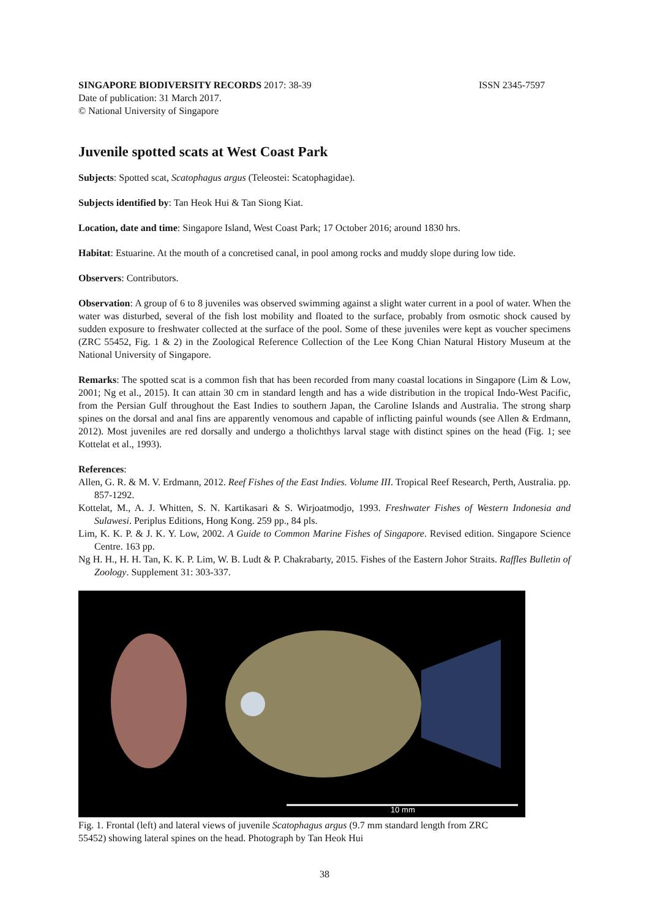SINGAPORE BIODIVERSITY RECORDS 2017: 38-39 ISSN 2345-7597
Date of publication: 31 March 2017.
© National University of Singapore
Juvenile spotted scats at West Coast Park
Subjects: Spotted scat, Scatophagus argus (Teleostei: Scatophagidae).
Subjects identified by: Tan Heok Hui & Tan Siong Kiat.
Location, date and time: Singapore Island, West Coast Park; 17 October 2016; around 1830 hrs.
Habitat: Estuarine. At the mouth of a concretised canal, in pool among rocks and muddy slope during low tide.
Observers: Contributors.
Observation: A group of 6 to 8 juveniles was observed swimming against a slight water current in a pool of water. When the water was disturbed, several of the fish lost mobility and floated to the surface, probably from osmotic shock caused by sudden exposure to freshwater collected at the surface of the pool. Some of these juveniles were kept as voucher specimens (ZRC 55452, Fig. 1 & 2) in the Zoological Reference Collection of the Lee Kong Chian Natural History Museum at the National University of Singapore.
Remarks: The spotted scat is a common fish that has been recorded from many coastal locations in Singapore (Lim & Low, 2001; Ng et al., 2015). It can attain 30 cm in standard length and has a wide distribution in the tropical Indo-West Pacific, from the Persian Gulf throughout the East Indies to southern Japan, the Caroline Islands and Australia. The strong sharp spines on the dorsal and anal fins are apparently venomous and capable of inflicting painful wounds (see Allen & Erdmann, 2012). Most juveniles are red dorsally and undergo a tholichthys larval stage with distinct spines on the head (Fig. 1; see Kottelat et al., 1993).
References:
Allen, G. R. & M. V. Erdmann, 2012. Reef Fishes of the East Indies. Volume III. Tropical Reef Research, Perth, Australia. pp. 857-1292.
Kottelat, M., A. J. Whitten, S. N. Kartikasari & S. Wirjoatmodjo, 1993. Freshwater Fishes of Western Indonesia and Sulawesi. Periplus Editions, Hong Kong. 259 pp., 84 pls.
Lim, K. K. P. & J. K. Y. Low, 2002. A Guide to Common Marine Fishes of Singapore. Revised edition. Singapore Science Centre. 163 pp.
Ng H. H., H. H. Tan, K. K. P. Lim, W. B. Ludt & P. Chakrabarty, 2015. Fishes of the Eastern Johor Straits. Raffles Bulletin of Zoology. Supplement 31: 303-337.
10 mm
Fig. 1. Frontal (left) and lateral views of juvenile Scatophagus argus (9.7 mm standard length from ZRC 55452) showing lateral spines on the head. Photograph by Tan Heok Hui
38